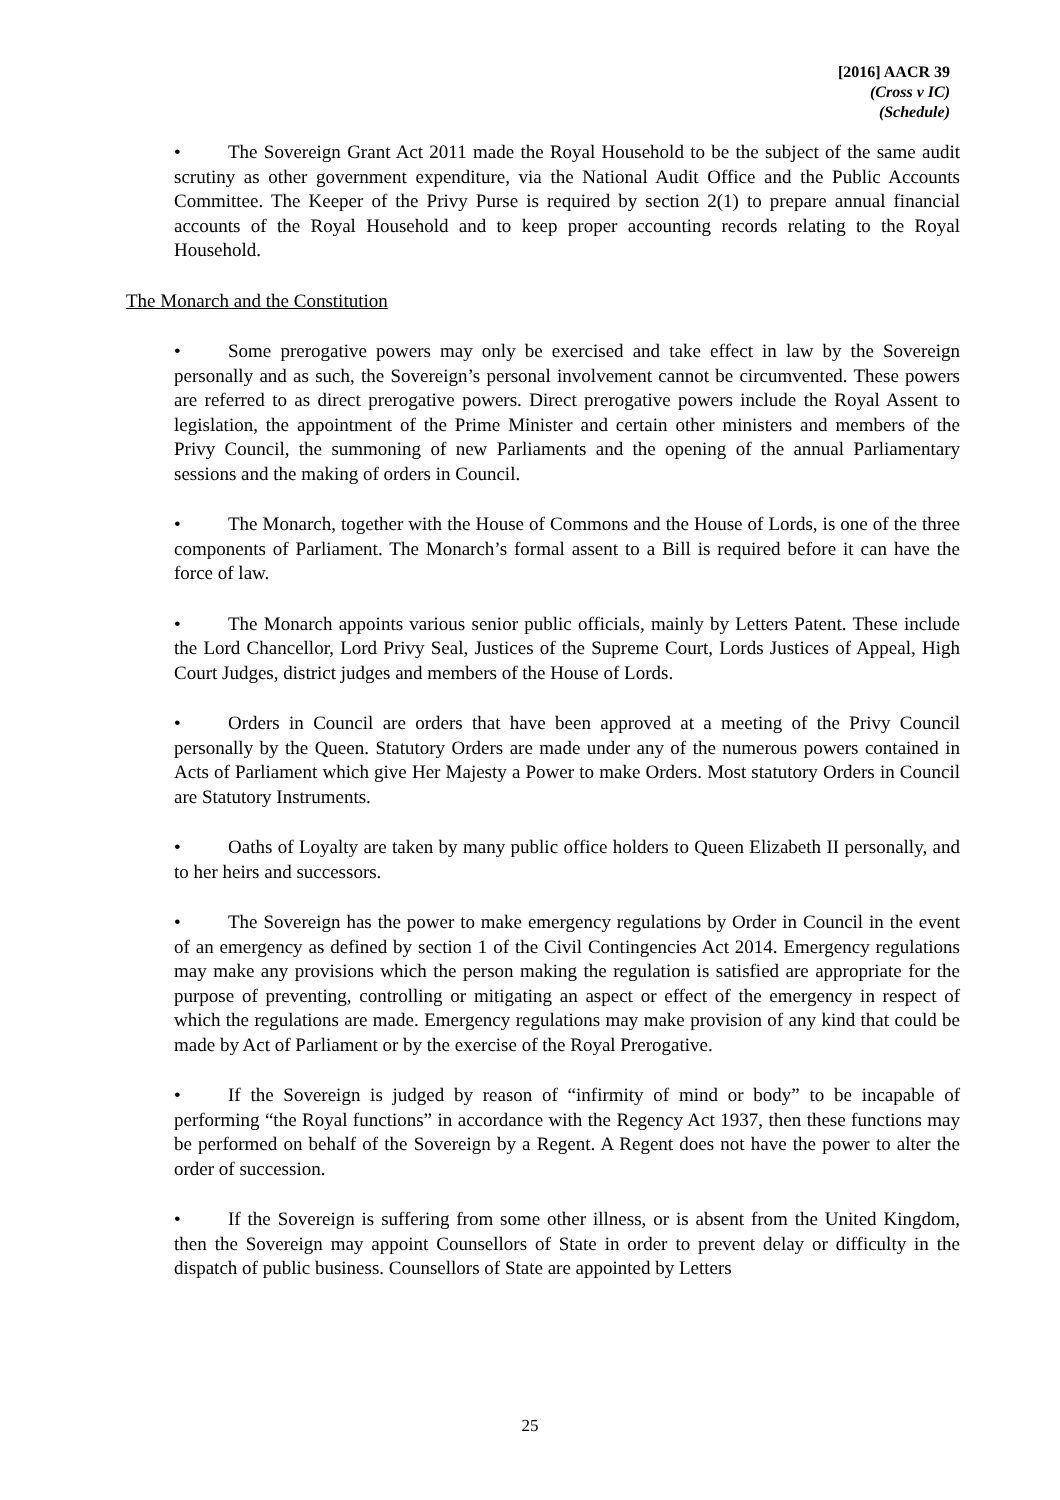[2016] AACR 39
(Cross v IC)
(Schedule)
• The Sovereign Grant Act 2011 made the Royal Household to be the subject of the same audit scrutiny as other government expenditure, via the National Audit Office and the Public Accounts Committee. The Keeper of the Privy Purse is required by section 2(1) to prepare annual financial accounts of the Royal Household and to keep proper accounting records relating to the Royal Household.
The Monarch and the Constitution
• Some prerogative powers may only be exercised and take effect in law by the Sovereign personally and as such, the Sovereign’s personal involvement cannot be circumvented. These powers are referred to as direct prerogative powers. Direct prerogative powers include the Royal Assent to legislation, the appointment of the Prime Minister and certain other ministers and members of the Privy Council, the summoning of new Parliaments and the opening of the annual Parliamentary sessions and the making of orders in Council.
• The Monarch, together with the House of Commons and the House of Lords, is one of the three components of Parliament. The Monarch’s formal assent to a Bill is required before it can have the force of law.
• The Monarch appoints various senior public officials, mainly by Letters Patent. These include the Lord Chancellor, Lord Privy Seal, Justices of the Supreme Court, Lords Justices of Appeal, High Court Judges, district judges and members of the House of Lords.
• Orders in Council are orders that have been approved at a meeting of the Privy Council personally by the Queen. Statutory Orders are made under any of the numerous powers contained in Acts of Parliament which give Her Majesty a Power to make Orders. Most statutory Orders in Council are Statutory Instruments.
• Oaths of Loyalty are taken by many public office holders to Queen Elizabeth II personally, and to her heirs and successors.
• The Sovereign has the power to make emergency regulations by Order in Council in the event of an emergency as defined by section 1 of the Civil Contingencies Act 2014. Emergency regulations may make any provisions which the person making the regulation is satisfied are appropriate for the purpose of preventing, controlling or mitigating an aspect or effect of the emergency in respect of which the regulations are made. Emergency regulations may make provision of any kind that could be made by Act of Parliament or by the exercise of the Royal Prerogative.
• If the Sovereign is judged by reason of “infirmity of mind or body” to be incapable of performing “the Royal functions” in accordance with the Regency Act 1937, then these functions may be performed on behalf of the Sovereign by a Regent. A Regent does not have the power to alter the order of succession.
• If the Sovereign is suffering from some other illness, or is absent from the United Kingdom, then the Sovereign may appoint Counsellors of State in order to prevent delay or difficulty in the dispatch of public business. Counsellors of State are appointed by Letters
25